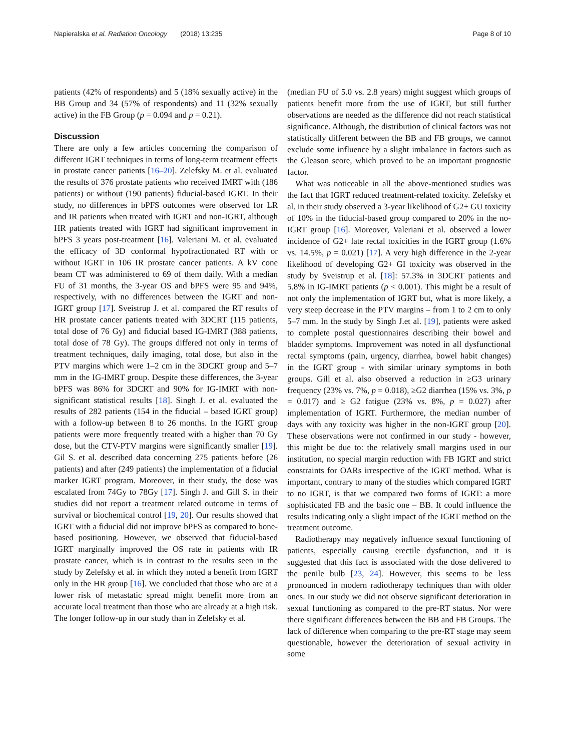Napieralska et al. Radiation Oncology (2018) 13:235 Page 8 of 10
patients (42% of respondents) and 5 (18% sexually active) in the BB Group and 34 (57% of respondents) and 11 (32% sexually active) in the FB Group (p = 0.094 and p = 0.21).
Discussion
There are only a few articles concerning the comparison of different IGRT techniques in terms of long-term treatment effects in prostate cancer patients [16–20]. Zelefsky M. et al. evaluated the results of 376 prostate patients who received IMRT with (186 patients) or without (190 patients) fiducial-based IGRT. In their study, no differences in bPFS outcomes were observed for LR and IR patients when treated with IGRT and non-IGRT, although HR patients treated with IGRT had significant improvement in bPFS 3 years post-treatment [16]. Valeriani M. et al. evaluated the efficacy of 3D conformal hypofractionated RT with or without IGRT in 106 IR prostate cancer patients. A kV cone beam CT was administered to 69 of them daily. With a median FU of 31 months, the 3-year OS and bPFS were 95 and 94%, respectively, with no differences between the IGRT and non-IGRT group [17]. Sveistrup J. et al. compared the RT results of HR prostate cancer patients treated with 3DCRT (115 patients, total dose of 76 Gy) and fiducial based IG-IMRT (388 patients, total dose of 78 Gy). The groups differed not only in terms of treatment techniques, daily imaging, total dose, but also in the PTV margins which were 1–2 cm in the 3DCRT group and 5–7 mm in the IG-IMRT group. Despite these differences, the 3-year bPFS was 86% for 3DCRT and 90% for IG-IMRT with non-significant statistical results [18]. Singh J. et al. evaluated the results of 282 patients (154 in the fiducial – based IGRT group) with a follow-up between 8 to 26 months. In the IGRT group patients were more frequently treated with a higher than 70 Gy dose, but the CTV-PTV margins were significantly smaller [19]. Gil S. et al. described data concerning 275 patients before (26 patients) and after (249 patients) the implementation of a fiducial marker IGRT program. Moreover, in their study, the dose was escalated from 74Gy to 78Gy [17]. Singh J. and Gill S. in their studies did not report a treatment related outcome in terms of survival or biochemical control [19, 20]. Our results showed that IGRT with a fiducial did not improve bPFS as compared to bone-based positioning. However, we observed that fiducial-based IGRT marginally improved the OS rate in patients with IR prostate cancer, which is in contrast to the results seen in the study by Zelefsky et al. in which they noted a benefit from IGRT only in the HR group [16]. We concluded that those who are at a lower risk of metastatic spread might benefit more from an accurate local treatment than those who are already at a high risk. The longer follow-up in our study than in Zelefsky et al.
(median FU of 5.0 vs. 2.8 years) might suggest which groups of patients benefit more from the use of IGRT, but still further observations are needed as the difference did not reach statistical significance. Although, the distribution of clinical factors was not statistically different between the BB and FB groups, we cannot exclude some influence by a slight imbalance in factors such as the Gleason score, which proved to be an important prognostic factor.
What was noticeable in all the above-mentioned studies was the fact that IGRT reduced treatment-related toxicity. Zelefsky et al. in their study observed a 3-year likelihood of G2+ GU toxicity of 10% in the fiducial-based group compared to 20% in the no-IGRT group [16]. Moreover, Valeriani et al. observed a lower incidence of G2+ late rectal toxicities in the IGRT group (1.6% vs. 14.5%, p = 0.021) [17]. A very high difference in the 2-year likelihood of developing G2+ GI toxicity was observed in the study by Sveistrup et al. [18]: 57.3% in 3DCRT patients and 5.8% in IG-IMRT patients (p < 0.001). This might be a result of not only the implementation of IGRT but, what is more likely, a very steep decrease in the PTV margins – from 1 to 2 cm to only 5–7 mm. In the study by Singh J.et al. [19], patients were asked to complete postal questionnaires describing their bowel and bladder symptoms. Improvement was noted in all dysfunctional rectal symptoms (pain, urgency, diarrhea, bowel habit changes) in the IGRT group - with similar urinary symptoms in both groups. Gill et al. also observed a reduction in ≥G3 urinary frequency (23% vs. 7%, p = 0.018), ≥G2 diarrhea (15% vs. 3%, p = 0.017) and ≥ G2 fatigue (23% vs. 8%, p = 0.027) after implementation of IGRT. Furthermore, the median number of days with any toxicity was higher in the non-IGRT group [20]. These observations were not confirmed in our study - however, this might be due to: the relatively small margins used in our institution, no special margin reduction with FB IGRT and strict constraints for OARs irrespective of the IGRT method. What is important, contrary to many of the studies which compared IGRT to no IGRT, is that we compared two forms of IGRT: a more sophisticated FB and the basic one – BB. It could influence the results indicating only a slight impact of the IGRT method on the treatment outcome.
Radiotherapy may negatively influence sexual functioning of patients, especially causing erectile dysfunction, and it is suggested that this fact is associated with the dose delivered to the penile bulb [23, 24]. However, this seems to be less pronounced in modern radiotherapy techniques than with older ones. In our study we did not observe significant deterioration in sexual functioning as compared to the pre-RT status. Nor were there significant differences between the BB and FB Groups. The lack of difference when comparing to the pre-RT stage may seem questionable, however the deterioration of sexual activity in some